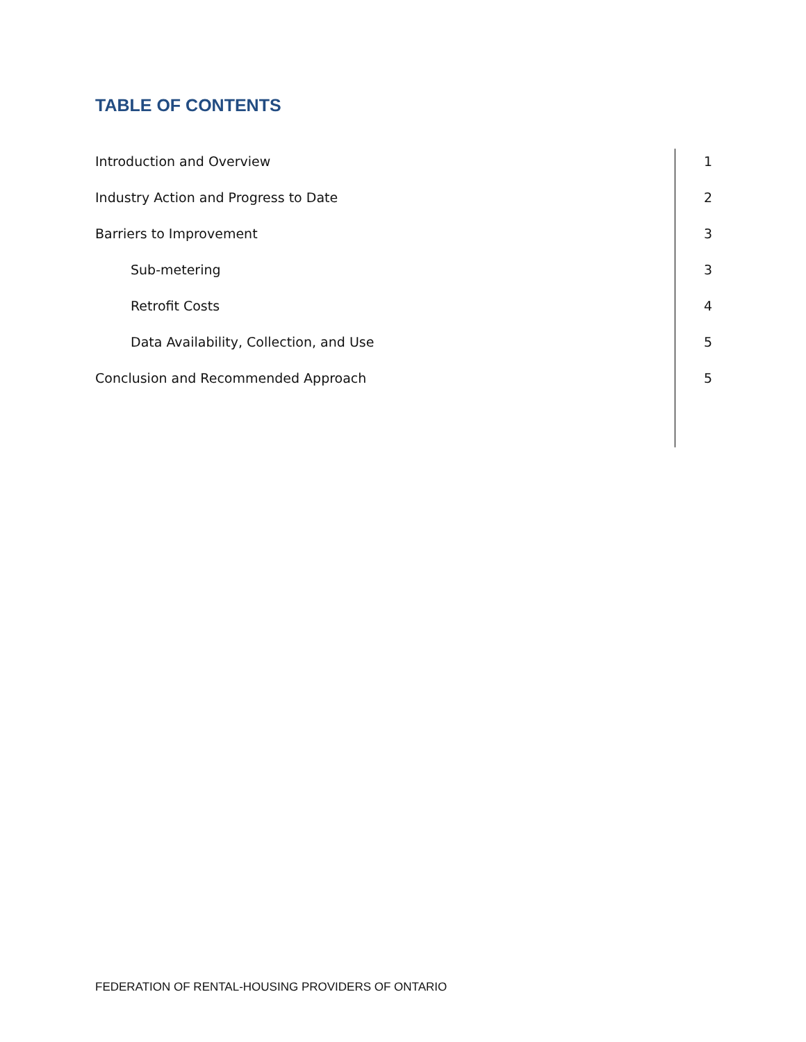TABLE OF CONTENTS
| Introduction and Overview | 1 |
| Industry Action and Progress to Date | 2 |
| Barriers to Improvement | 3 |
| Sub-metering | 3 |
| Retrofit Costs | 4 |
| Data Availability, Collection, and Use | 5 |
| Conclusion and Recommended Approach | 5 |
FEDERATION OF RENTAL-HOUSING PROVIDERS OF ONTARIO